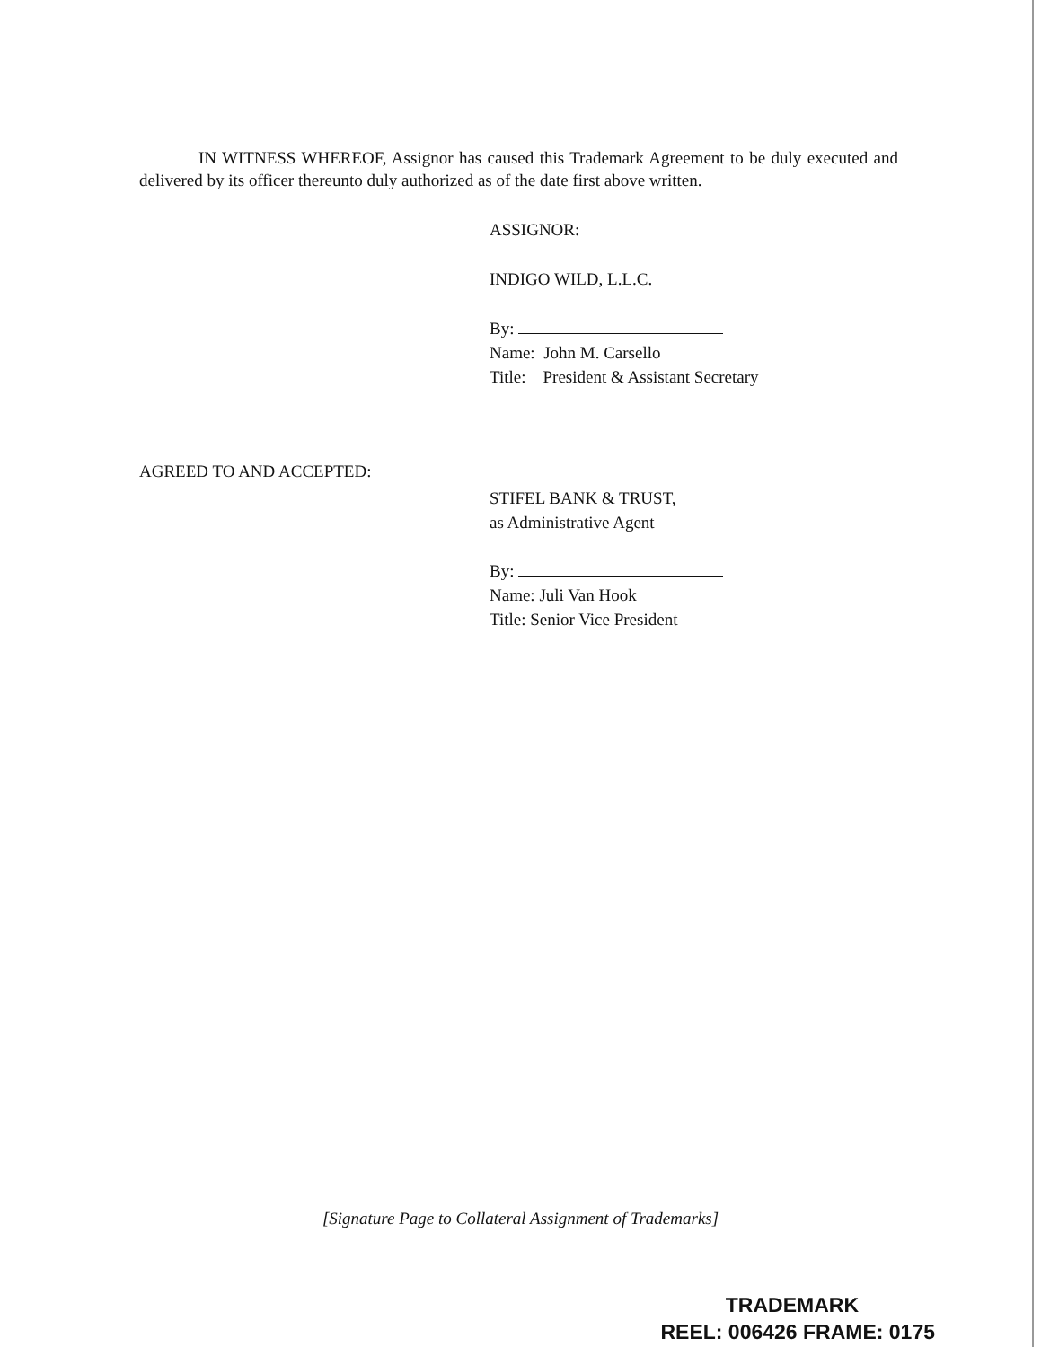IN WITNESS WHEREOF, Assignor has caused this Trademark Agreement to be duly executed and delivered by its officer thereunto duly authorized as of the date first above written.
ASSIGNOR:
INDIGO WILD, L.L.C.
By:
Name: John M. Carsello
Title: President & Assistant Secretary
AGREED TO AND ACCEPTED:
STIFEL BANK & TRUST,
as Administrative Agent
By:
Name: Juli Van Hook
Title: Senior Vice President
[Signature Page to Collateral Assignment of Trademarks]
TRADEMARK
REEL: 006426 FRAME: 0175